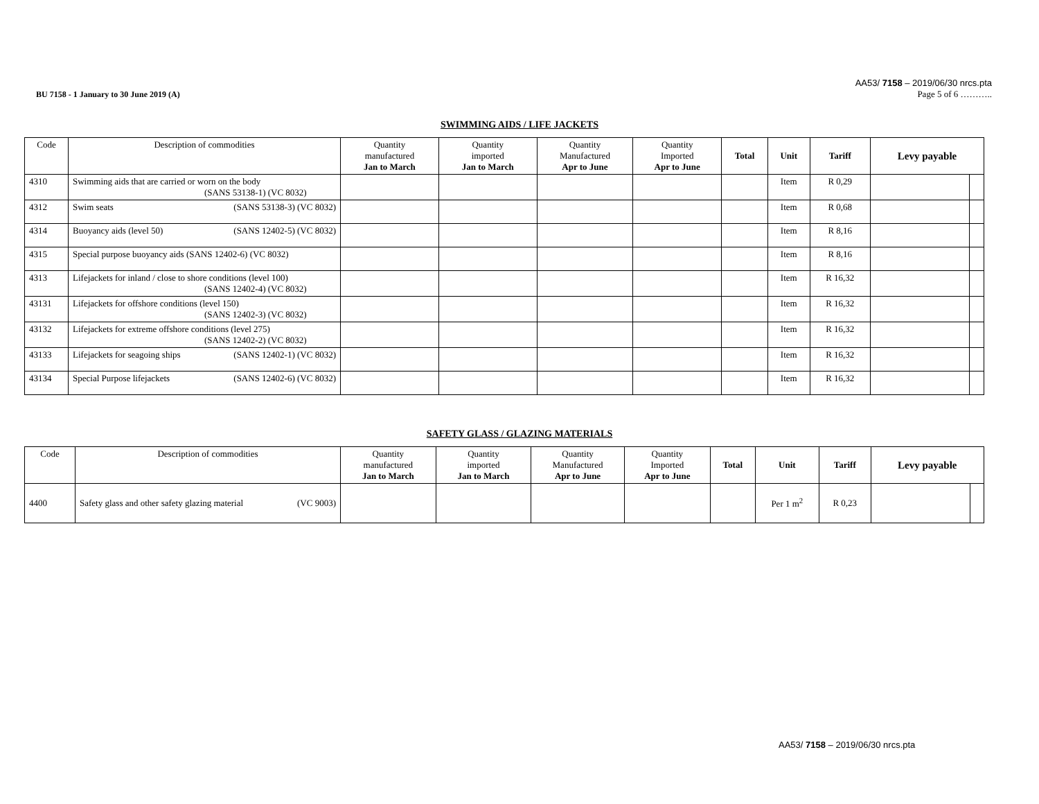BU 7158 - 1 January to 30 June 2019 (A)
AA53/ 7158 – 2019/06/30 nrcs.pta
Page 5 of 6 ………..
SWIMMING AIDS / LIFE JACKETS
| Code | Description of commodities | Quantity manufactured Jan to March | Quantity imported Jan to March | Quantity Manufactured Apr to June | Quantity Imported Apr to June | Total | Unit | Tariff | Levy payable | |
| --- | --- | --- | --- | --- | --- | --- | --- | --- | --- | --- |
| 4310 | Swimming aids that are carried or worn on the body (SANS 53138-1) (VC 8032) | | | | | | Item | R 0,29 | | |
| 4312 | Swim seats (SANS 53138-3) (VC 8032) | | | | | | Item | R 0,68 | | |
| 4314 | Buoyancy aids (level 50) (SANS 12402-5) (VC 8032) | | | | | | Item | R 8,16 | | |
| 4315 | Special purpose buoyancy aids (SANS 12402-6) (VC 8032) | | | | | | Item | R 8,16 | | |
| 4313 | Lifejackets for inland / close to shore conditions (level 100) (SANS 12402-4) (VC 8032) | | | | | | Item | R 16,32 | | |
| 43131 | Lifejackets for offshore conditions (level 150) (SANS 12402-3) (VC 8032) | | | | | | Item | R 16,32 | | |
| 43132 | Lifejackets for extreme offshore conditions (level 275) (SANS 12402-2) (VC 8032) | | | | | | Item | R 16,32 | | |
| 43133 | Lifejackets for seagoing ships (SANS 12402-1) (VC 8032) | | | | | | Item | R 16,32 | | |
| 43134 | Special Purpose lifejackets (SANS 12402-6) (VC 8032) | | | | | | Item | R 16,32 | | |
SAFETY GLASS / GLAZING MATERIALS
| Code | Description of commodities | Quantity manufactured Jan to March | Quantity imported Jan to March | Quantity Manufactured Apr to June | Quantity Imported Apr to June | Total | Unit | Tariff | Levy payable | |
| --- | --- | --- | --- | --- | --- | --- | --- | --- | --- | --- |
| 4400 | Safety glass and other safety glazing material (VC 9003) | | | | | | Per 1 m<sup>2</sup> | R 0,23 | | |
AA53/ 7158 – 2019/06/30 nrcs.pta